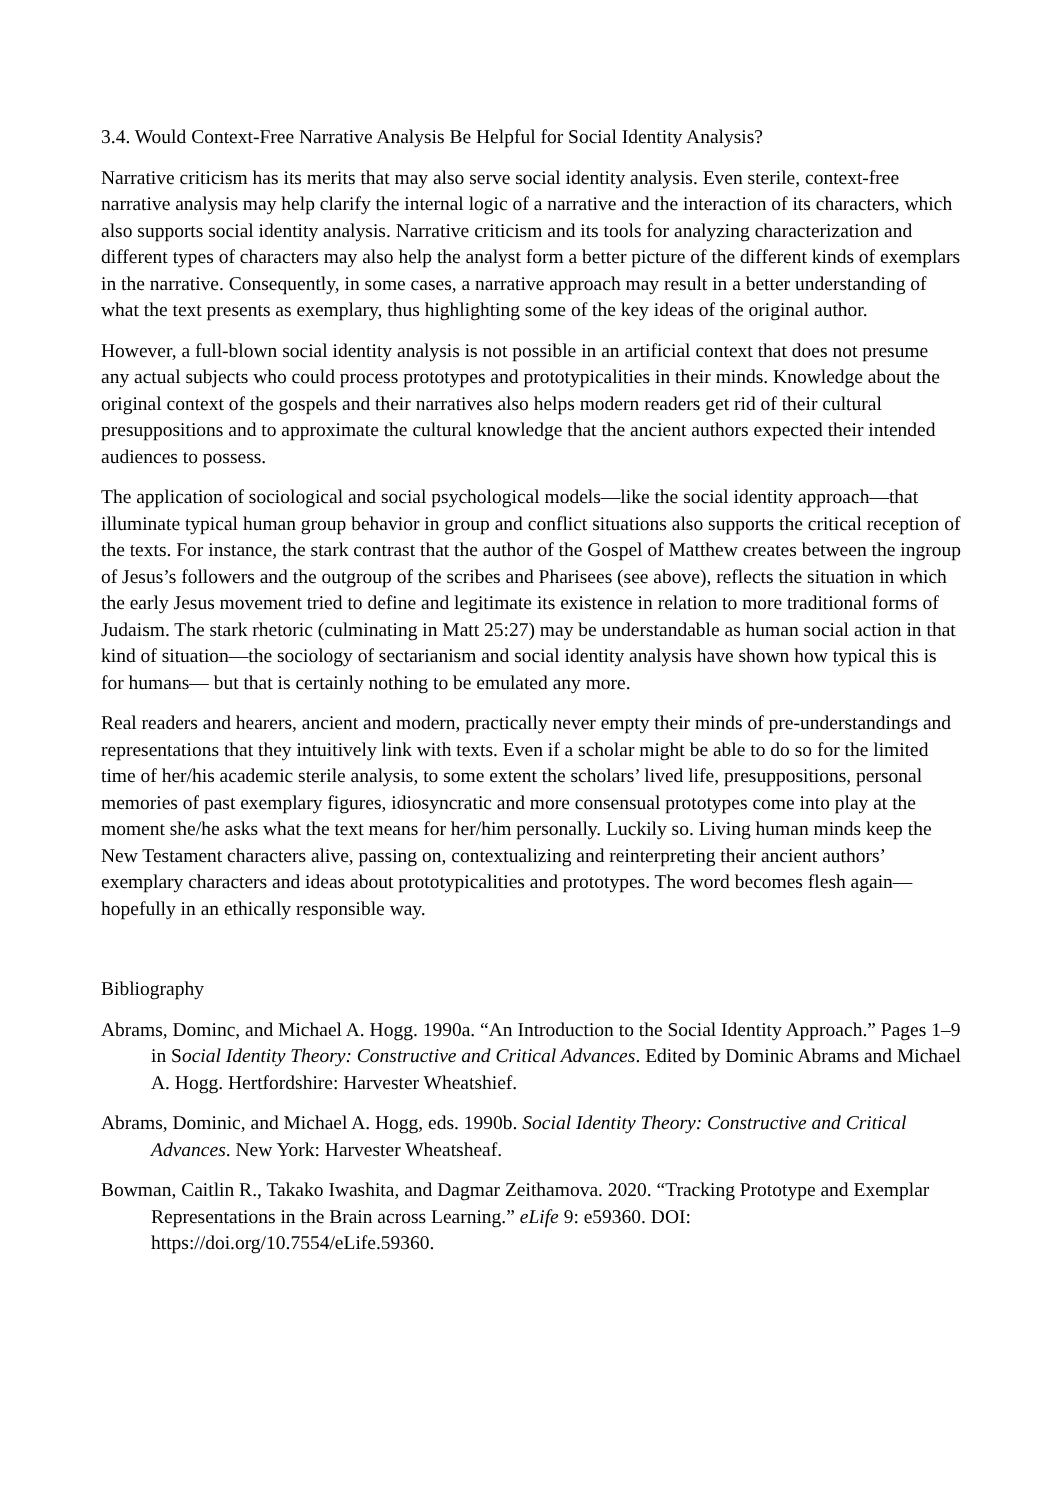3.4. Would Context-Free Narrative Analysis Be Helpful for Social Identity Analysis?
Narrative criticism has its merits that may also serve social identity analysis. Even sterile, context-free narrative analysis may help clarify the internal logic of a narrative and the interaction of its characters, which also supports social identity analysis. Narrative criticism and its tools for analyzing characterization and different types of characters may also help the analyst form a better picture of the different kinds of exemplars in the narrative. Consequently, in some cases, a narrative approach may result in a better understanding of what the text presents as exemplary, thus highlighting some of the key ideas of the original author.
However, a full-blown social identity analysis is not possible in an artificial context that does not presume any actual subjects who could process prototypes and prototypicalities in their minds. Knowledge about the original context of the gospels and their narratives also helps modern readers get rid of their cultural presuppositions and to approximate the cultural knowledge that the ancient authors expected their intended audiences to possess.
The application of sociological and social psychological models—like the social identity approach—that illuminate typical human group behavior in group and conflict situations also supports the critical reception of the texts. For instance, the stark contrast that the author of the Gospel of Matthew creates between the ingroup of Jesus’s followers and the outgroup of the scribes and Pharisees (see above), reflects the situation in which the early Jesus movement tried to define and legitimate its existence in relation to more traditional forms of Judaism. The stark rhetoric (culminating in Matt 25:27) may be understandable as human social action in that kind of situation—the sociology of sectarianism and social identity analysis have shown how typical this is for humans— but that is certainly nothing to be emulated any more.
Real readers and hearers, ancient and modern, practically never empty their minds of pre-understandings and representations that they intuitively link with texts. Even if a scholar might be able to do so for the limited time of her/his academic sterile analysis, to some extent the scholars’ lived life, presuppositions, personal memories of past exemplary figures, idiosyncratic and more consensual prototypes come into play at the moment she/he asks what the text means for her/him personally. Luckily so. Living human minds keep the New Testament characters alive, passing on, contextualizing and reinterpreting their ancient authors’ exemplary characters and ideas about prototypicalities and prototypes. The word becomes flesh again—hopefully in an ethically responsible way.
Bibliography
Abrams, Dominc, and Michael A. Hogg. 1990a. “An Introduction to the Social Identity Approach.” Pages 1–9 in Social Identity Theory: Constructive and Critical Advances. Edited by Dominic Abrams and Michael A. Hogg. Hertfordshire: Harvester Wheatshief.
Abrams, Dominic, and Michael A. Hogg, eds. 1990b. Social Identity Theory: Constructive and Critical Advances. New York: Harvester Wheatsheaf.
Bowman, Caitlin R., Takako Iwashita, and Dagmar Zeithamova. 2020. “Tracking Prototype and Exemplar Representations in the Brain across Learning.” eLife 9: e59360. DOI: https://doi.org/10.7554/eLife.59360.